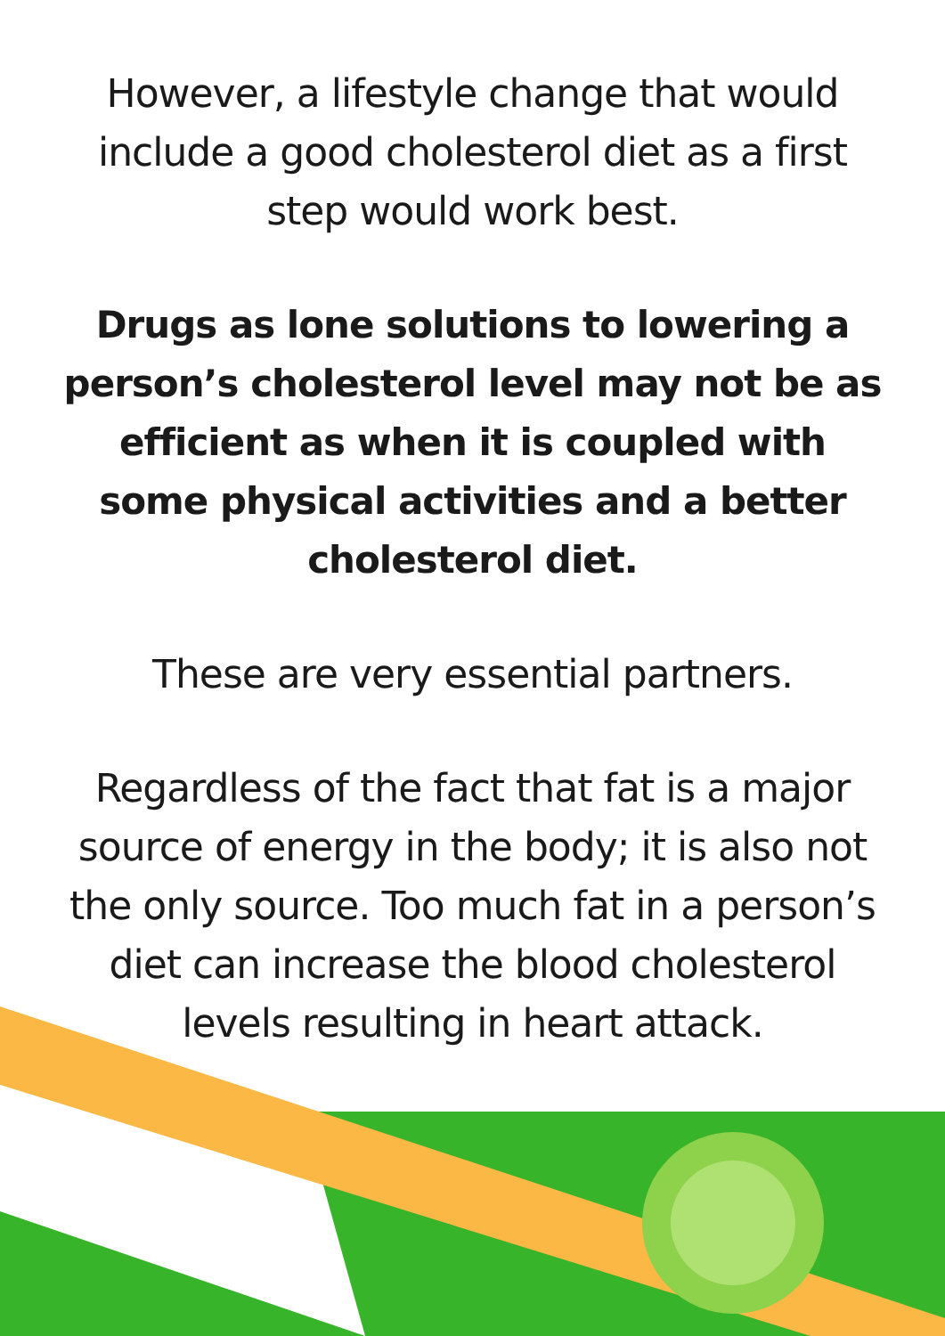However, a lifestyle change that would include a good cholesterol diet as a first step would work best.
Drugs as lone solutions to lowering a person’s cholesterol level may not be as efficient as when it is coupled with some physical activities and a better cholesterol diet.
These are very essential partners.
Regardless of the fact that fat is a major source of energy in the body; it is also not the only source. Too much fat in a person’s diet can increase the blood cholesterol levels resulting in heart attack.